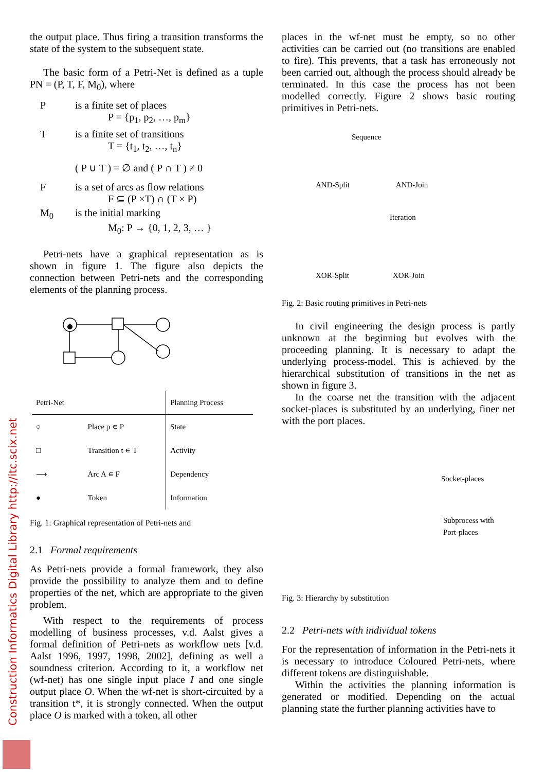Construction Informatics Digital Library http://itc.scix.net
the output place. Thus firing a transition transforms the state of the system to the subsequent state.
The basic form of a Petri-Net is defined as a tuple PN = (P, T, F, M<sub>0</sub>), where
Pis a finite set of places
P = {p<sub>1</sub>, p<sub>2</sub>, …, p<sub>m</sub>}
Tis a finite set of transitions
T = {t<sub>1</sub>, t<sub>2</sub>, …, t<sub>n</sub>}
( P ∪ T ) = ∅ and ( P ∩ T ) ≠ 0
Fis a set of arcs as flow relations
F ⊆ (P ×T) ∩ (T × P)
M<sub>0</sub> is the initial marking
M<sub>0</sub>: P → {0, 1, 2, 3, … }
Petri-nets have a graphical representation as is shown in figure 1. The figure also depicts the connection between Petri-nets and the corresponding elements of the planning process.
| Petri-Net | | Planning Process |
| --- | --- | --- |
| ○ | Place p ∊ P | State |
| □ | Transition t ∊ T | Activity |
| ⟶ | Arc A ∊ F | Dependency |
| ● | Token | Information |
Fig. 1: Graphical representation of Petri-nets and
2.1 Formal requirements
As Petri-nets provide a formal framework, they also provide the possibility to analyze them and to define properties of the net, which are appropriate to the given problem.
With respect to the requirements of process modelling of business processes, v.d. Aalst gives a formal definition of Petri-nets as workflow nets [v.d. Aalst 1996, 1997, 1998, 2002], defining as well a soundness criterion. According to it, a workflow net (wf-net) has one single input place I and one single output place O. When the wf-net is short-circuited by a transition t*, it is strongly connected. When the output place O is marked with a token, all other
places in the wf-net must be empty, so no other activities can be carried out (no transitions are enabled to fire). This prevents, that a task has erroneously not been carried out, although the process should already be terminated. In this case the process has not been modelled correctly. Figure 2 shows basic routing primitives in Petri-nets.
Sequence
AND-Split AND-Join
Iteration
XOR-Split XOR-Join
Fig. 2: Basic routing primitives in Petri-nets
In civil engineering the design process is partly unknown at the beginning but evolves with the proceeding planning. It is necessary to adapt the underlying process-model. This is achieved by the hierarchical substitution of transitions in the net as shown in figure 3.
In the coarse net the transition with the adjacent socket-places is substituted by an underlying, finer net with the port places.
Socket-places
Subprocess with
Port-places
Fig. 3: Hierarchy by substitution
2.2 Petri-nets with individual tokens
For the representation of information in the Petri-nets it is necessary to introduce Coloured Petri-nets, where different tokens are distinguishable.
Within the activities the planning information is generated or modified. Depending on the actual planning state the further planning activities have to